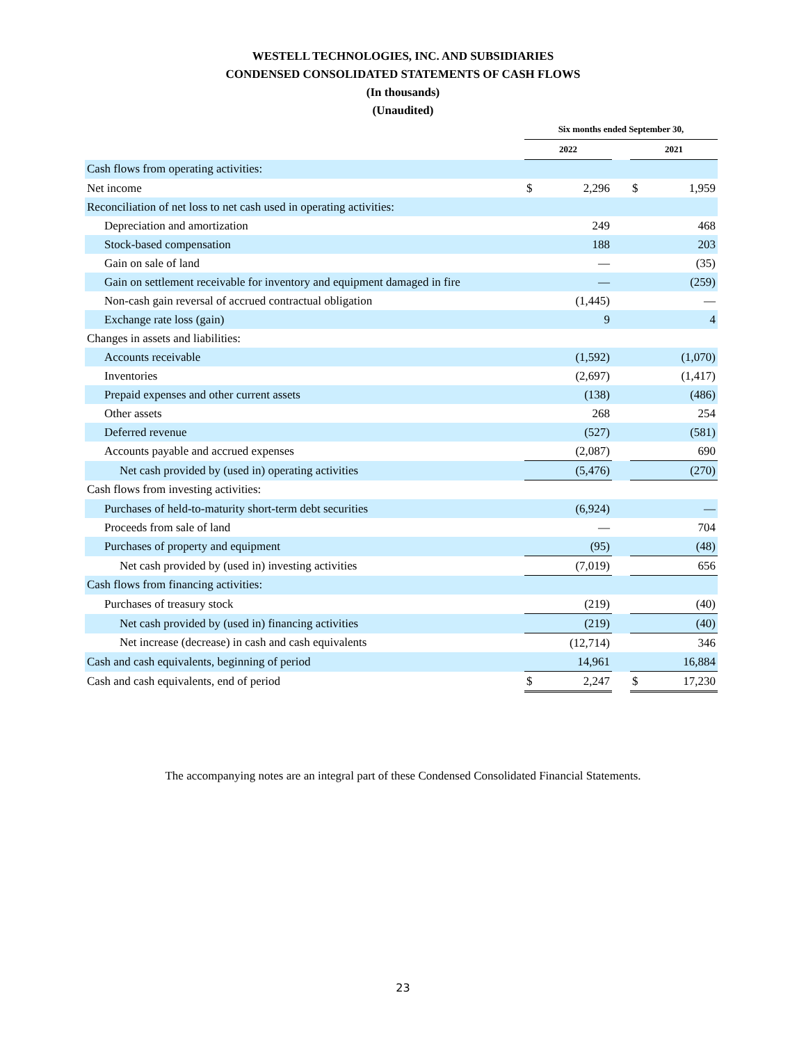WESTELL TECHNOLOGIES, INC. AND SUBSIDIARIES
CONDENSED CONSOLIDATED STATEMENTS OF CASH FLOWS
(In thousands)
(Unaudited)
| | Six months ended September 30, | | | | |
| --- | --- | --- | --- | --- | --- |
| | 2022 | | | 2021 | |
| Cash flows from operating activities: | | | | | |
| Net income | $ | 2,296 | | $ | 1,959 |
| Reconciliation of net loss to net cash used in operating activities: | | | | | |
| Depreciation and amortization | | 249 | | | 468 |
| Stock-based compensation | | 188 | | | 203 |
| Gain on sale of land | | — | | | (35) |
| Gain on settlement receivable for inventory and equipment damaged in fire | | — | | | (259) |
| Non-cash gain reversal of accrued contractual obligation | | (1,445) | | | — |
| Exchange rate loss (gain) | | 9 | | | 4 |
| Changes in assets and liabilities: | | | | | |
| Accounts receivable | | (1,592) | | | (1,070) |
| Inventories | | (2,697) | | | (1,417) |
| Prepaid expenses and other current assets | | (138) | | | (486) |
| Other assets | | 268 | | | 254 |
| Deferred revenue | | (527) | | | (581) |
| Accounts payable and accrued expenses | | (2,087) | | | 690 |
| Net cash provided by (used in) operating activities | | (5,476) | | | (270) |
| Cash flows from investing activities: | | | | | |
| Purchases of held-to-maturity short-term debt securities | | (6,924) | | | — |
| Proceeds from sale of land | | — | | | 704 |
| Purchases of property and equipment | | (95) | | | (48) |
| Net cash provided by (used in) investing activities | | (7,019) | | | 656 |
| Cash flows from financing activities: | | | | | |
| Purchases of treasury stock | | (219) | | | (40) |
| Net cash provided by (used in) financing activities | | (219) | | | (40) |
| Net increase (decrease) in cash and cash equivalents | | (12,714) | | | 346 |
| Cash and cash equivalents, beginning of period | | 14,961 | | | 16,884 |
| Cash and cash equivalents, end of period | $ | 2,247 | | $ | 17,230 |
The accompanying notes are an integral part of these Condensed Consolidated Financial Statements.
23